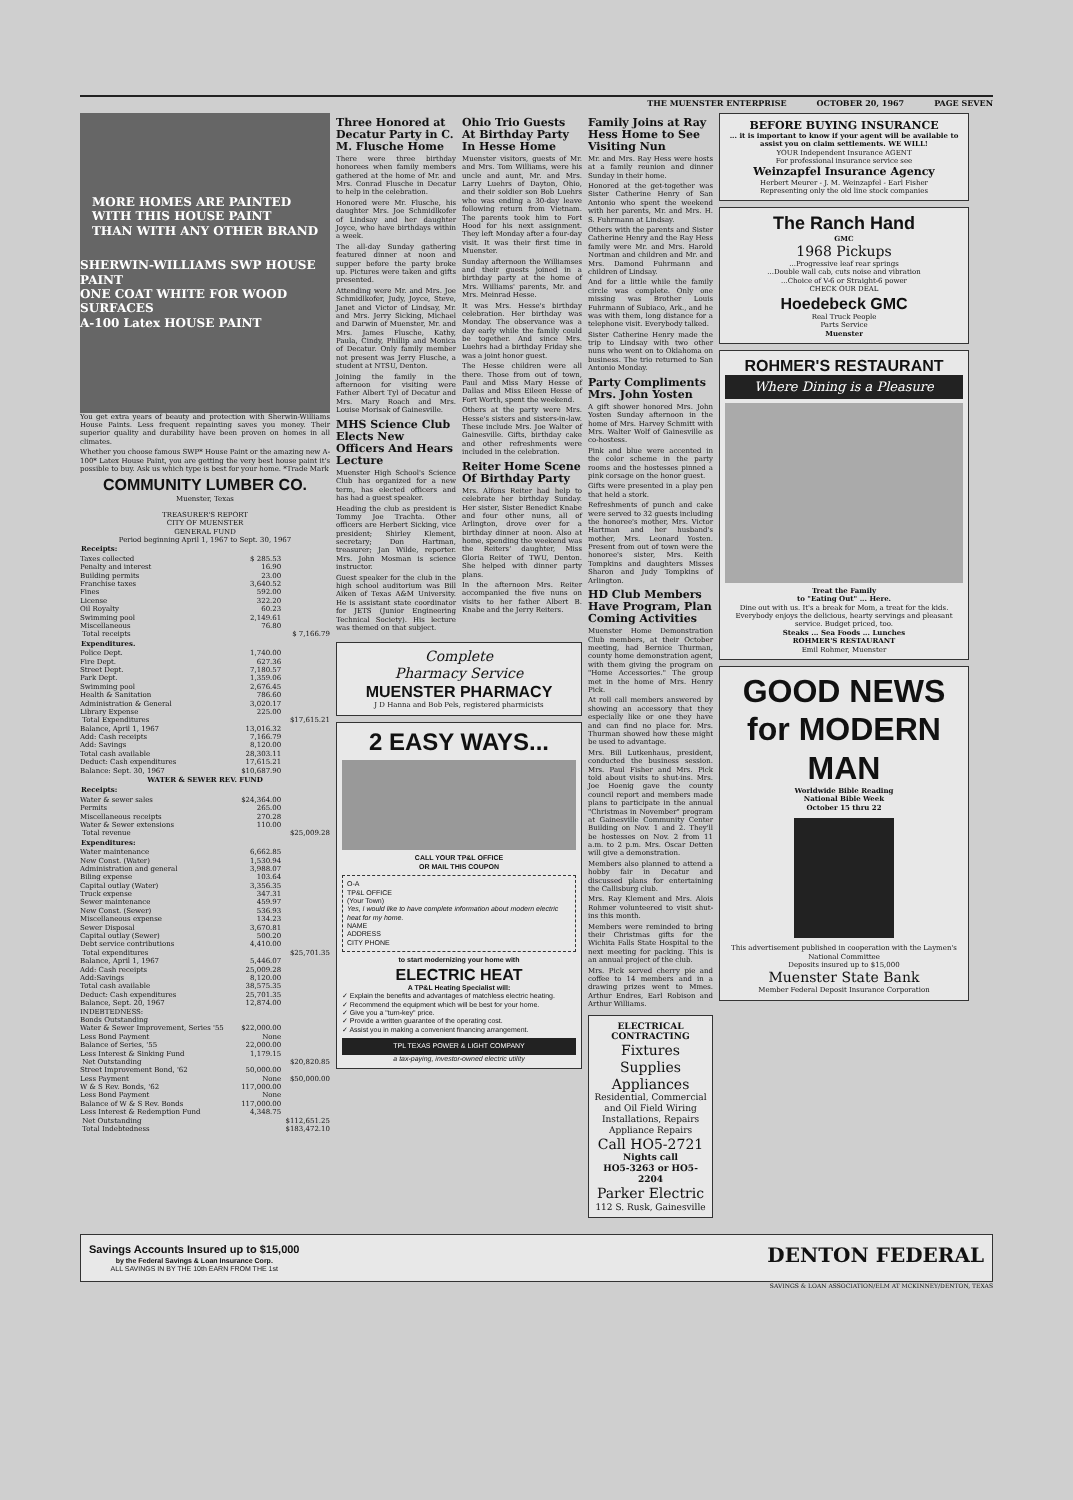THE MUENSTER ENTERPRISE OCTOBER 20, 1967 PAGE SEVEN
MORE HOMES ARE PAINTED
WITH THIS HOUSE PAINT
THAN WITH ANY OTHER BRAND
SHERWIN-WILLIAMS SWP HOUSE PAINT
ONE COAT WHITE FOR WOOD SURFACES
A-100 Latex HOUSE PAINT
You get extra years of beauty and protection with Sherwin-Williams House Paints. Less frequent repainting saves you money. Their superior quality and durability have been proven on homes in all climates.
Whether you choose famous SWP* House Paint or the amazing new A-100* Latex House Paint, you are getting the very best house paint it's possible to buy. Ask us which type is best for your home. *Trade Mark
COMMUNITY LUMBER CO.
Muenster, Texas
TREASURER'S REPORT
CITY OF MUENSTER
GENERAL FUND
Period beginning April 1, 1967 to Sept. 30, 1967
| Receipts: | | |
| --- | --- | --- |
| Taxes collected | $ 285.53 | |
| Penalty and interest | 16.90 | |
| Building permits | 23.00 | |
| Franchise taxes | 3,640.52 | |
| Fines | 592.00 | |
| License | 322.20 | |
| Oil Royalty | 60.23 | |
| Swimming pool | 2,149.61 | |
| Miscellaneous | 76.80 | |
| Total receipts | | $ 7,166.79 |
| Expenditures. | | |
| Police Dept. | 1,740.00 | |
| Fire Dept. | 627.36 | |
| Street Dept. | 7,180.57 | |
| Park Dept. | 1,359.06 | |
| Swimming pool | 2,676.45 | |
| Health & Sanitation | 786.60 | |
| Administration & General | 3,020.17 | |
| Library Expense | 225.00 | |
| Total Expenditures | | $17,615.21 |
| Balance, April 1, 1967 | 13,016.32 | |
| Add: Cash receipts | 7,166.79 | |
| Add: Savings | 8,120.00 | |
| Total cash available | 28,303.11 | |
| Deduct: Cash expenditures | 17,615.21 | |
| Balance: Sept. 30, 1967 | $10,687.90 | |
| WATER & SEWER REV. FUND | | |
| Receipts: | | |
| Water & sewer sales | $24,364.00 | |
| Permits | 265.00 | |
| Miscellaneous receipts | 270.28 | |
| Water & Sewer extensions | 110.00 | |
| Total revenue | | $25,009.28 |
| Expenditures: | | |
| Water maintenance | 6,662.85 | |
| New Const. (Water) | 1,530.94 | |
| Administration and general | 3,988.07 | |
| Biling expense | 103.64 | |
| Capital outlay (Water) | 3,356.35 | |
| Truck expense | 347.31 | |
| Sewer maintenance | 459.97 | |
| New Const. (Sewer) | 536.93 | |
| Miscellaneous expense | 134.23 | |
| Sewer Disposal | 3,670.81 | |
| Capital outlay (Sewer) | 500.20 | |
| Debt service contributions | 4,410.00 | |
| Total expenditures | | $25,701.35 |
| Balance, April 1, 1967 | 5,446.07 | |
| Add: Cash receipts | 25,009.28 | |
| Add:Savings | 8,120.00 | |
| Total cash available | 38,575.35 | |
| Deduct: Cash expenditures | 25,701.35 | |
| Balance, Sept. 20, 1967 | 12,874.00 | |
| INDEBTEDNESS: | | |
| Bonds Outstanding | | |
| Water & Sewer Improvement, Series '55 | $22,000.00 | |
| Less Bond Payment | None | |
| Balance of Series, '55 | 22,000.00 | |
| Less Interest & Sinking Fund | 1,179.15 | |
| Net Outstanding | | $20,820.85 |
| Street Improvement Bond, '62 | 50,000.00 | |
| Less Payment | None | $50,000.00 |
| W & S Rev. Bonds, '62 | 117,000.00 | |
| Less Bond Payment | None | |
| Balance of W & S Rev. Bonds | 117,000.00 | |
| Less Interest & Redemption Fund | 4,348.75 | |
| Net Outstanding | | $112,651.25 |
| Total Indebtedness | | $183,472.10 |
Three Honored at Decatur Party in C. M. Flusche Home
There were three birthday honorees when family members gathered at the home of Mr. and Mrs. Conrad Flusche in Decatur to help in the celebration.
Honored were Mr. Flusche, his daughter Mrs. Joe Schmidlkofer of Lindsay and her daughter Joyce, who have birthdays within a week.
The all-day Sunday gathering featured dinner at noon and supper before the party broke up. Pictures were taken and gifts presented.
Attending were Mr. and Mrs. Joe Schmidlkofer, Judy, Joyce, Steve, Janet and Victor of Lindsay, Mr. and Mrs. Jerry Sicking, Michael and Darwin of Muenster, Mr. and Mrs. James Flusche, Kathy, Paula, Cindy, Phillip and Monica of Decatur. Only family member not present was Jerry Flusche, a student at NTSU, Denton.
Joining the family in the afternoon for visiting were Father Albert Tyl of Decatur and Mrs. Mary Roach and Mrs. Louise Morisak of Gainesville.
MHS Science Club Elects New Officers And Hears Lecture
Muenster High School's Science Club has organized for a new term, has elected officers and has had a guest speaker.
Heading the club as president is Tommy Joe Trachta. Other officers are Herbert Sicking, vice president; Shirley Klement, secretary; Don Hartman, treasurer; Jan Wilde, reporter. Mrs. John Mosman is science instructor.
Guest speaker for the club in the high school auditorium was Bill Aiken of Texas A&M University. He is assistant state coordinator for JETS (Junior Engineering Technical Society). His lecture was themed on that subject.
Ohio Trio Guests At Birthday Party In Hesse Home
Muenster visitors, guests of Mr. and Mrs. Tom Williams, were his uncle and aunt, Mr. and Mrs. Larry Luehrs of Dayton, Ohio, and their soldier son Bob Luehrs who was ending a 30-day leave following return from Vietnam. The parents took him to Fort Hood for his next assignment. They left Monday after a four-day visit. It was their first time in Muenster.
Sunday afternoon the Williamses and their guests joined in a birthday party at the home of Mrs. Williams' parents, Mr. and Mrs. Meinrad Hesse.
It was Mrs. Hesse's birthday celebration. Her birthday was Monday. The observance was a day early while the family could be together. And since Mrs. Luehrs had a birthday Friday she was a joint honor guest.
The Hesse children were all there. Those from out of town, Paul and Miss Mary Hesse of Dallas and Miss Eileen Hesse of Fort Worth, spent the weekend.
Others at the party were Mrs. Hesse's sisters and sisters-in-law. These include Mrs. Joe Walter of Gainesville. Gifts, birthday cake and other refreshments were included in the celebration.
Reiter Home Scene Of Birthday Party
Mrs. Alfons Reiter had help to celebrate her birthday Sunday. Her sister, Sister Benedict Knabe and four other nuns, all of Arlington, drove over for a birthday dinner at noon. Also at home, spending the weekend was the Reiters' daughter, Miss Gloria Reiter of TWU, Denton. She helped with dinner party plans.
In the afternoon Mrs. Reiter accompanied the five nuns on visits to her father Albert B. Knabe and the Jerry Reiters.
Complete
Pharmacy Service
MUENSTER PHARMACY
J D Hanna and Bob Pels, registered pharmicists
2 EASY WAYS...
CALL YOUR TP&L OFFICE
OR MAIL THIS COUPON
O-A
TP&L OFFICE
(Your Town)
Yes, I would like to have complete information about modern electric heat for my home.
NAME
ADDRESS
CITY PHONE
to start modernizing your home with
ELECTRIC HEAT
A TP&L Heating Specialist will:
✓ Explain the benefits and advantages of matchless electric heating.
✓ Recommend the equipment which will be best for your home.
✓ Give you a "turn-key" price.
✓ Provide a written guarantee of the operating cost.
✓ Assist you in making a convenient financing arrangement.
TPL TEXAS POWER & LIGHT COMPANY
a tax-paying, investor-owned electric utility
Family Joins at Ray Hess Home to See Visiting Nun
Mr. and Mrs. Ray Hess were hosts at a family reunion and dinner Sunday in their home.
Honored at the get-together was Sister Catherine Henry of San Antonio who spent the weekend with her parents, Mr. and Mrs. H. S. Fuhrmann at Lindsay.
Others with the parents and Sister Catherine Henry and the Ray Hess family were Mr. and Mrs. Harold Nortman and children and Mr. and Mrs. Damond Fuhrmann and children of Lindsay.
And for a little while the family circle was complete. Only one missing was Brother Louis Fuhrmann of Subiaco, Ark., and he was with them, long distance for a telephone visit. Everybody talked.
Sister Catherine Henry made the trip to Lindsay with two other nuns who went on to Oklahoma on business. The trio returned to San Antonio Monday.
Party Compliments Mrs. John Yosten
A gift shower honored Mrs. John Yosten Sunday afternoon in the home of Mrs. Harvey Schmitt with Mrs. Walter Wolf of Gainesville as co-hostess.
Pink and blue were accented in the color scheme in the party rooms and the hostesses pinned a pink corsage on the honor guest.
Gifts were presented in a play pen that held a stork.
Refreshments of punch and cake were served to 32 guests including the honoree's mother, Mrs. Victor Hartman and her husband's mother, Mrs. Leonard Yosten. Present from out of town were the honoree's sister, Mrs. Keith Tompkins and daughters Misses Sharon and Judy Tompkins of Arlington.
HD Club Members Have Program, Plan Coming Activities
Muenster Home Demonstration Club members, at their October meeting, had Bernice Thurman, county home demonstration agent, with them giving the program on "Home Accessories." The group met in the home of Mrs. Henry Pick.
At roll call members answered by showing an accessory that they especially like or one they have and can find no place for. Mrs. Thurman showed how these might be used to advantage.
Mrs. Bill Lutkenhaus, president, conducted the business session. Mrs. Paul Fisher and Mrs. Pick told about visits to shut-ins. Mrs. Joe Hoenig gave the county council report and members made plans to participate in the annual "Christmas in November" program at Gainesville Community Center Building on Nov. 1 and 2. They'll be hostesses on Nov. 2 from 11 a.m. to 2 p.m. Mrs. Oscar Detten will give a demonstration.
Members also planned to attend a hobby fair in Decatur and discussed plans for entertaining the Callisburg club.
Mrs. Ray Klement and Mrs. Alois Rohmer volunteered to visit shut-ins this month.
Members were reminded to bring their Christmas gifts for the Wichita Falls State Hospital to the next meeting for packing. This is an annual project of the club.
Mrs. Pick served cherry pie and coffee to 14 members and in a drawing prizes went to Mmes. Arthur Endres, Earl Robison and Arthur Williams.
ELECTRICAL CONTRACTING
Fixtures
Supplies
Appliances
Residential, Commercial and Oil Field Wiring Installations, Repairs Appliance Repairs
Call HO5-2721
Nights call
HO5-3263 or HO5-2204
Parker Electric
112 S. Rusk, Gainesville
BEFORE BUYING INSURANCE
... it is important to know if your agent will be available to assist you on claim settlements. WE WILL!
YOUR Independent Insurance AGENT
For professional insurance service see
Weinzapfel Insurance Agency
Herbert Meurer - J. M. Weinzapfel - Earl Fisher
Representing only the old line stock companies
The Ranch Hand
GMC
1968 Pickups
...Progressive leaf rear springs
...Double wall cab, cuts noise and vibration
...Choice of V-6 or Straight-6 power
CHECK OUR DEAL
Hoedebeck GMC
Real Truck People
Parts Service
Muenster
ROHMER'S RESTAURANT
Where Dining is a Pleasure
Treat the Family
to "Eating Out" ... Here.
Dine out with us. It's a break for Mom, a treat for the kids. Everybody enjoys the delicious, hearty servings and pleasant service. Budget priced, too.
Steaks ... Sea Foods ... Lunches
ROHMER'S RESTAURANT
Emil Rohmer, Muenster
GOOD NEWS for MODERN MAN
Worldwide Bible Reading
National Bible Week
October 15 thru 22
This advertisement published in cooperation with the Laymen's National Committee
Deposits insured up to $15,000
Muenster State Bank
Member Federal Deposit Insurance Corporation
Savings Accounts Insured up to $15,000
by the Federal Savings & Loan Insurance Corp.
ALL SAVINGS IN BY THE 10th EARN FROM THE 1st
DENTON FEDERAL
SAVINGS & LOAN ASSOCIATION/ELM AT MCKINNEY/DENTON, TEXAS